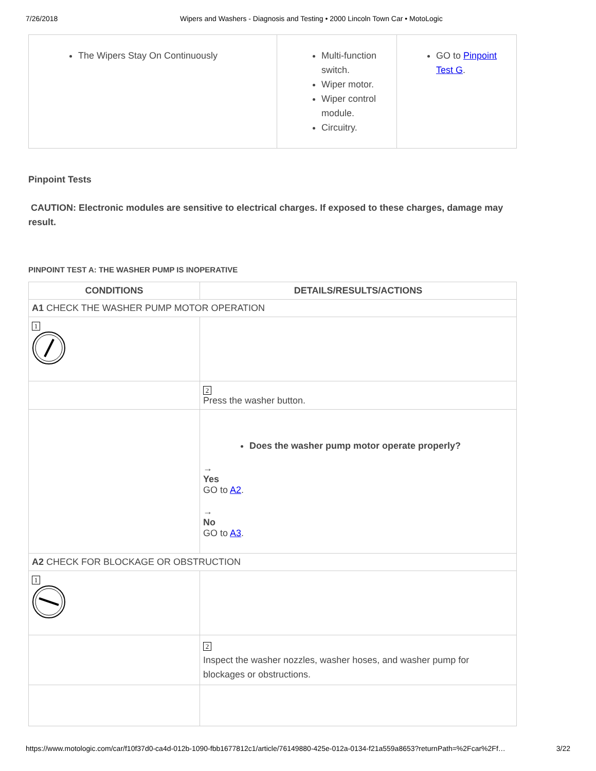7/26/2018 Wipers and Washers - Diagnosis and Testing • 2000 Lincoln Town Car • MotoLogic
| The Wipers Stay On Continuously | Multi-function switch. Wiper motor. Wiper control module. Circuitry. | GO to Pinpoint Test G . |
Pinpoint Tests
CAUTION: Electronic modules are sensitive to electrical charges. If exposed to these charges, damage may result.
PINPOINT TEST A: THE WASHER PUMP IS INOPERATIVE
| CONDITIONS | DETAILS/RESULTS/ACTIONS |
| --- | --- |
| A1 CHECK THE WASHER PUMP MOTOR OPERATION | |
| 1 | |
| | 2 Press the washer button. |
| | Does the washer pump motor operate properly? → Yes GO to A2 . → No GO to A3 . |
| A2 CHECK FOR BLOCKAGE OR OBSTRUCTION | |
| 1 | |
| | 2 Inspect the washer nozzles, washer hoses, and washer pump for blockages or obstructions. |
https://www.motologic.com/car/f10f37d0-ca4d-012b-1090-fbb1677812c1/article/76149880-425e-012a-0134-f21a559a8653?returnPath=%2Fcar%2Ff… 3/22